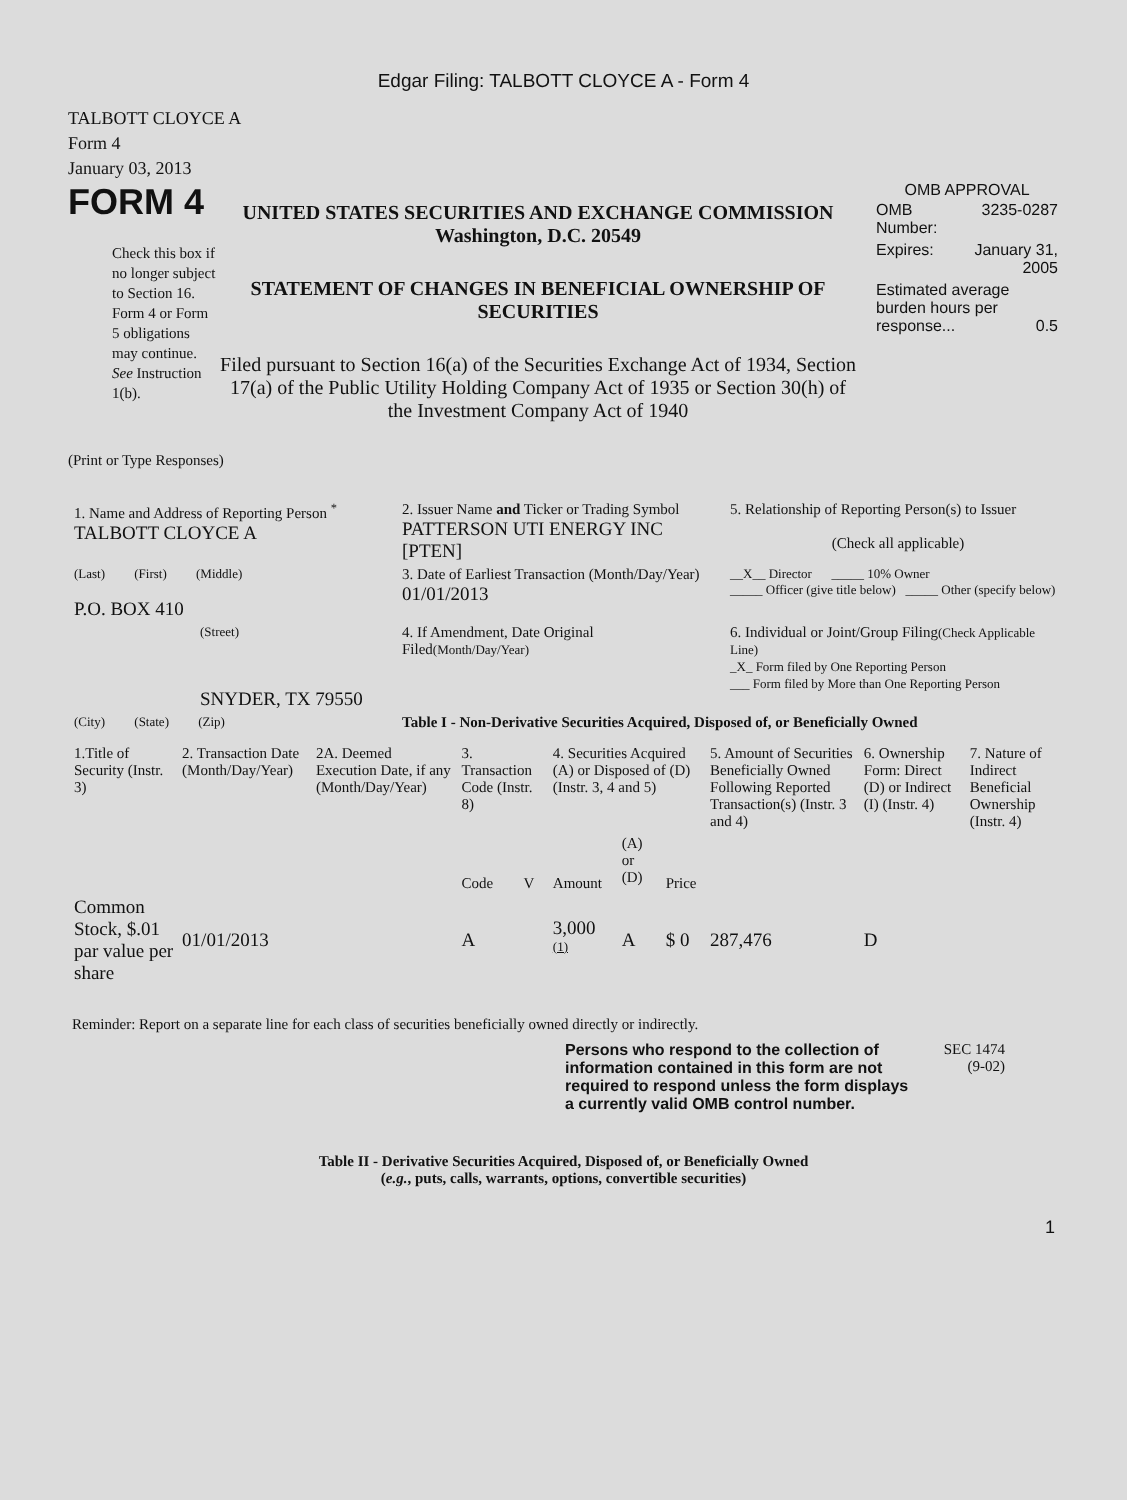Edgar Filing: TALBOTT CLOYCE A - Form 4
TALBOTT CLOYCE A
Form 4
January 03, 2013
FORM 4
Check this box if no longer subject to Section 16. Form 4 or Form 5 obligations may continue. See Instruction 1(b).
UNITED STATES SECURITIES AND EXCHANGE COMMISSION
Washington, D.C. 20549
STATEMENT OF CHANGES IN BENEFICIAL OWNERSHIP OF SECURITIES
Filed pursuant to Section 16(a) of the Securities Exchange Act of 1934, Section 17(a) of the Public Utility Holding Company Act of 1935 or Section 30(h) of the Investment Company Act of 1940
OMB APPROVAL
| OMB Number: | 3235-0287 |
| Expires: | January 31, 2005 |
| Estimated average burden hours per response... 0.5 | |
(Print or Type Responses)
| 1. Name and Address of Reporting Person <sup>*</sup> TALBOTT CLOYCE A | 2. Issuer Name and Ticker or Trading Symbol PATTERSON UTI ENERGY INC [PTEN] | 5. Relationship of Reporting Person(s) to Issuer (Check all applicable) |
| (Last) (First) (Middle) P.O. BOX 410 | 3. Date of Earliest Transaction (Month/Day/Year) 01/01/2013 | __X__ Director _____ 10% Owner _____ Officer (give title below) _____ Other (specify below) |
| (Street) SNYDER, TX 79550 | 4. If Amendment, Date Original Filed (Month/Day/Year) | 6. Individual or Joint/Group Filing (Check Applicable Line) _X_ Form filed by One Reporting Person ___ Form filed by More than One Reporting Person |
| (City) (State) (Zip) | Table I - Non-Derivative Securities Acquired, Disposed of, or Beneficially Owned | |
| 1.Title of Security (Instr. 3) | 2. Transaction Date (Month/Day/Year) | 2A. Deemed Execution Date, if any (Month/Day/Year) | 3. Transaction Code (Instr. 8) | | 4. Securities Acquired (A) or Disposed of (D) (Instr. 3, 4 and 5) | | | 5. Amount of Securities Beneficially Owned Following Reported Transaction(s) (Instr. 3 and 4) | 6. Ownership Form: Direct (D) or Indirect (I) (Instr. 4) | 7. Nature of Indirect Beneficial Ownership (Instr. 4) |
| | | | Code | V | Amount | (A) or (D) | Price | | | |
| Common Stock, $.01 par value per share | 01/01/2013 | | A | | 3,000 <sup>(1)</sup> | A | $ 0 | 287,476 | D | |
Reminder: Report on a separate line for each class of securities beneficially owned directly or indirectly.
Persons who respond to the collection of information contained in this form are not required to respond unless the form displays a currently valid OMB control number.
SEC 1474
(9-02)
Table II - Derivative Securities Acquired, Disposed of, or Beneficially Owned
(e.g., puts, calls, warrants, options, convertible securities)
1